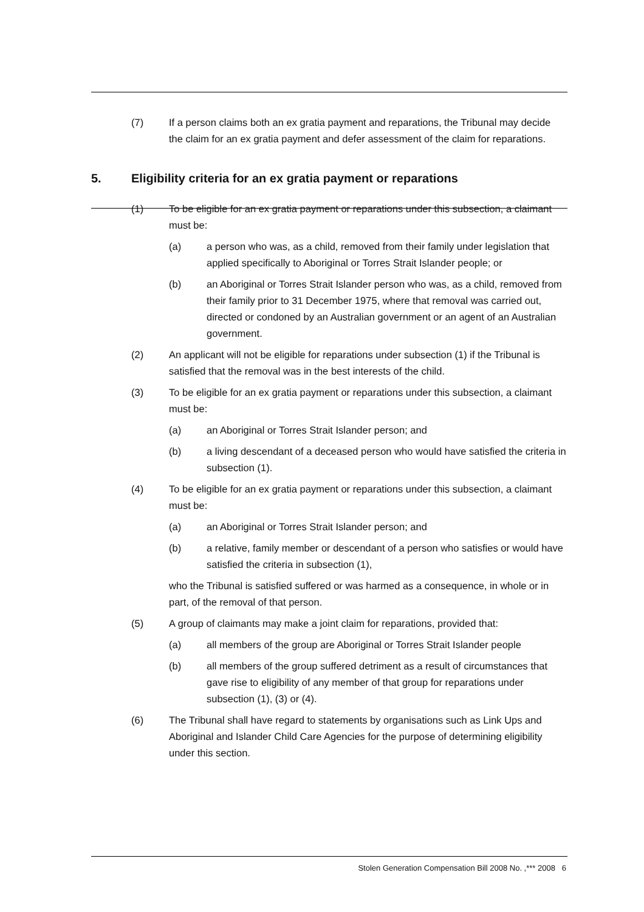(7) If a person claims both an ex gratia payment and reparations, the Tribunal may decide the claim for an ex gratia payment and defer assessment of the claim for reparations.
5. Eligibility criteria for an ex gratia payment or reparations
(1) To be eligible for an ex gratia payment or reparations under this subsection, a claimant must be:
(a) a person who was, as a child, removed from their family under legislation that applied specifically to Aboriginal or Torres Strait Islander people; or
(b) an Aboriginal or Torres Strait Islander person who was, as a child, removed from their family prior to 31 December 1975, where that removal was carried out, directed or condoned by an Australian government or an agent of an Australian government.
(2) An applicant will not be eligible for reparations under subsection (1) if the Tribunal is satisfied that the removal was in the best interests of the child.
(3) To be eligible for an ex gratia payment or reparations under this subsection, a claimant must be:
(a) an Aboriginal or Torres Strait Islander person; and
(b) a living descendant of a deceased person who would have satisfied the criteria in subsection (1).
(4) To be eligible for an ex gratia payment or reparations under this subsection, a claimant must be:
(a) an Aboriginal or Torres Strait Islander person; and
(b) a relative, family member or descendant of a person who satisfies or would have satisfied the criteria in subsection (1),
who the Tribunal is satisfied suffered or was harmed as a consequence, in whole or in part, of the removal of that person.
(5) A group of claimants may make a joint claim for reparations, provided that:
(a) all members of the group are Aboriginal or Torres Strait Islander people
(b) all members of the group suffered detriment as a result of circumstances that gave rise to eligibility of any member of that group for reparations under subsection (1), (3) or (4).
(6) The Tribunal shall have regard to statements by organisations such as Link Ups and Aboriginal and Islander Child Care Agencies for the purpose of determining eligibility under this section.
Stolen Generation Compensation Bill 2008 No. ,*** 2008 6